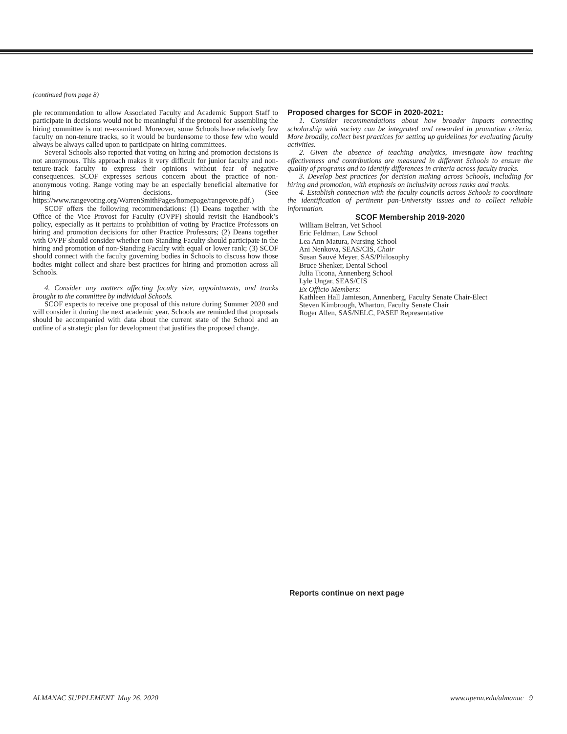(continued from page 8)
ple recommendation to allow Associated Faculty and Academic Support Staff to participate in decisions would not be meaningful if the protocol for assembling the hiring committee is not re-examined. Moreover, some Schools have relatively few faculty on non-tenure tracks, so it would be burdensome to those few who would always be always called upon to participate on hiring committees.
Several Schools also reported that voting on hiring and promotion decisions is not anonymous. This approach makes it very difficult for junior faculty and non-tenure-track faculty to express their opinions without fear of negative consequences. SCOF expresses serious concern about the practice of non-anonymous voting. Range voting may be an especially beneficial alternative for hiring decisions. (See https://www.rangevoting.org/WarrenSmithPages/homepage/rangevote.pdf.)
SCOF offers the following recommendations: (1) Deans together with the Office of the Vice Provost for Faculty (OVPF) should revisit the Handbook’s policy, especially as it pertains to prohibition of voting by Practice Professors on hiring and promotion decisions for other Practice Professors; (2) Deans together with OVPF should consider whether non-Standing Faculty should participate in the hiring and promotion of non-Standing Faculty with equal or lower rank; (3) SCOF should connect with the faculty governing bodies in Schools to discuss how those bodies might collect and share best practices for hiring and promotion across all Schools.
4. Consider any matters affecting faculty size, appointments, and tracks brought to the committee by individual Schools.
SCOF expects to receive one proposal of this nature during Summer 2020 and will consider it during the next academic year. Schools are reminded that proposals should be accompanied with data about the current state of the School and an outline of a strategic plan for development that justifies the proposed change.
Proposed charges for SCOF in 2020-2021:
1. Consider recommendations about how broader impacts connecting scholarship with society can be integrated and rewarded in promotion criteria. More broadly, collect best practices for setting up guidelines for evaluating faculty activities.
2. Given the absence of teaching analytics, investigate how teaching effectiveness and contributions are measured in different Schools to ensure the quality of programs and to identify differences in criteria across faculty tracks.
3. Develop best practices for decision making across Schools, including for hiring and promotion, with emphasis on inclusivity across ranks and tracks.
4. Establish connection with the faculty councils across Schools to coordinate the identification of pertinent pan-University issues and to collect reliable information.
SCOF Membership 2019-2020
William Beltran, Vet School
Eric Feldman, Law School
Lea Ann Matura, Nursing School
Ani Nenkova, SEAS/CIS, Chair
Susan Sauvé Meyer, SAS/Philosophy
Bruce Shenker, Dental School
Julia Ticona, Annenberg School
Lyle Ungar, SEAS/CIS
Ex Officio Members:
Kathleen Hall Jamieson, Annenberg, Faculty Senate Chair-Elect
Steven Kimbrough, Wharton, Faculty Senate Chair
Roger Allen, SAS/NELC, PASEF Representative
Reports continue on next page
ALMANAC SUPPLEMENT May 26, 2020
www.upenn.edu/almanac 9